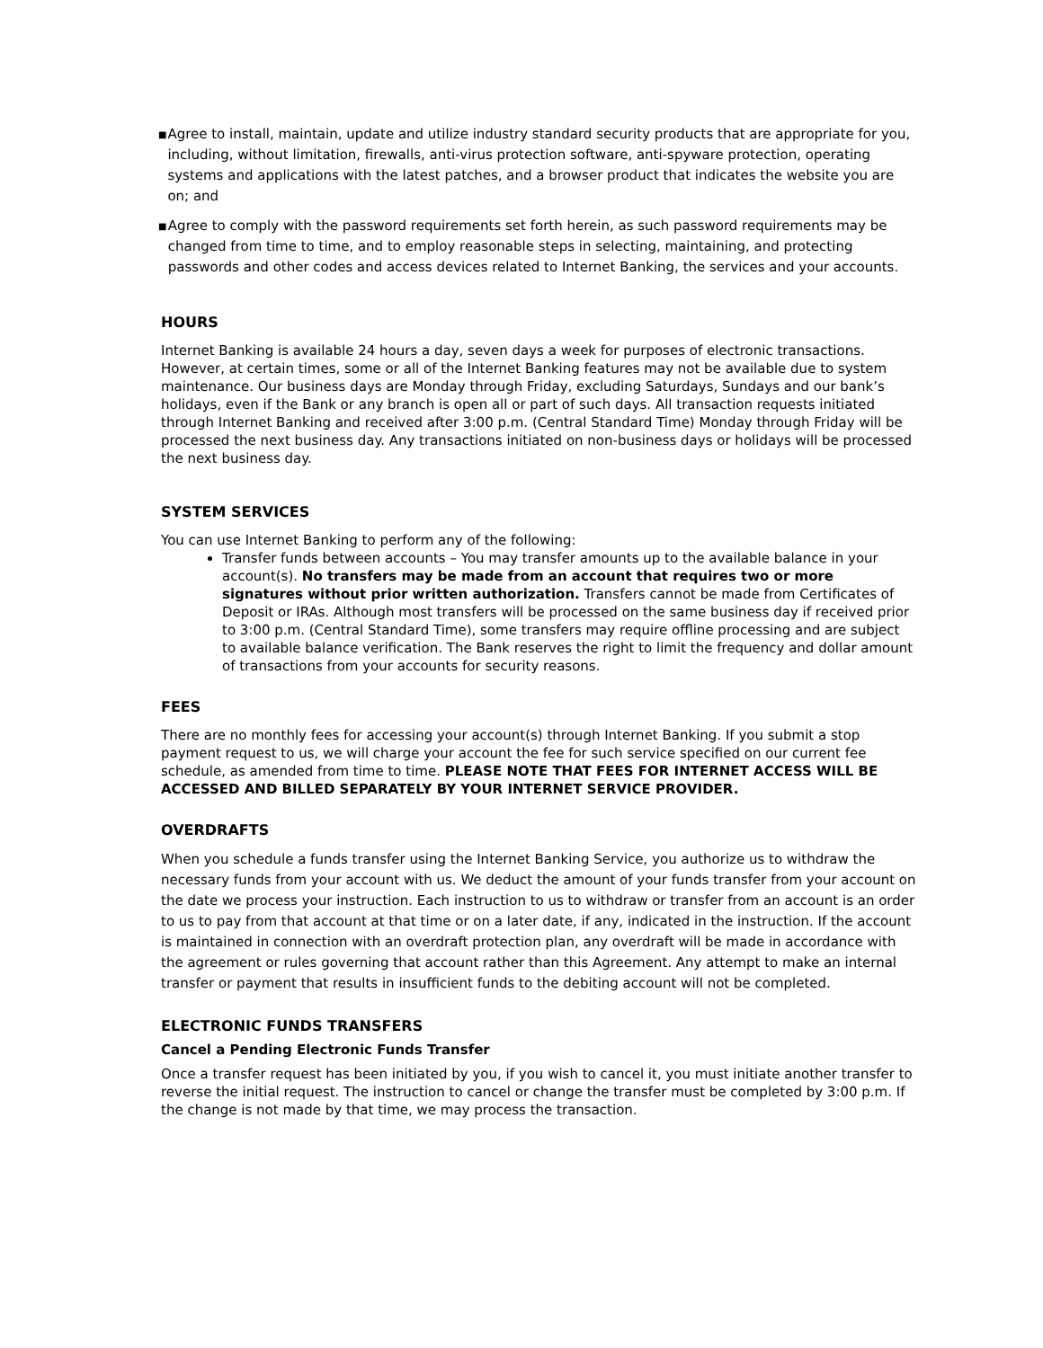■ Agree to install, maintain, update and utilize industry standard security products that are appropriate for you, including, without limitation, firewalls, anti-virus protection software, anti-spyware protection, operating systems and applications with the latest patches, and a browser product that indicates the website you are on; and
■ Agree to comply with the password requirements set forth herein, as such password requirements may be changed from time to time, and to employ reasonable steps in selecting, maintaining, and protecting passwords and other codes and access devices related to Internet Banking, the services and your accounts.
HOURS
Internet Banking is available 24 hours a day, seven days a week for purposes of electronic transactions. However, at certain times, some or all of the Internet Banking features may not be available due to system maintenance. Our business days are Monday through Friday, excluding Saturdays, Sundays and our bank’s holidays, even if the Bank or any branch is open all or part of such days. All transaction requests initiated through Internet Banking and received after 3:00 p.m. (Central Standard Time) Monday through Friday will be processed the next business day. Any transactions initiated on non-business days or holidays will be processed the next business day.
SYSTEM SERVICES
You can use Internet Banking to perform any of the following:
Transfer funds between accounts – You may transfer amounts up to the available balance in your account(s). No transfers may be made from an account that requires two or more signatures without prior written authorization. Transfers cannot be made from Certificates of Deposit or IRAs. Although most transfers will be processed on the same business day if received prior to 3:00 p.m. (Central Standard Time), some transfers may require offline processing and are subject to available balance verification. The Bank reserves the right to limit the frequency and dollar amount of transactions from your accounts for security reasons.
FEES
There are no monthly fees for accessing your account(s) through Internet Banking. If you submit a stop payment request to us, we will charge your account the fee for such service specified on our current fee schedule, as amended from time to time. PLEASE NOTE THAT FEES FOR INTERNET ACCESS WILL BE ACCESSED AND BILLED SEPARATELY BY YOUR INTERNET SERVICE PROVIDER.
OVERDRAFTS
When you schedule a funds transfer using the Internet Banking Service, you authorize us to withdraw the necessary funds from your account with us. We deduct the amount of your funds transfer from your account on the date we process your instruction. Each instruction to us to withdraw or transfer from an account is an order to us to pay from that account at that time or on a later date, if any, indicated in the instruction. If the account is maintained in connection with an overdraft protection plan, any overdraft will be made in accordance with the agreement or rules governing that account rather than this Agreement. Any attempt to make an internal transfer or payment that results in insufficient funds to the debiting account will not be completed.
ELECTRONIC FUNDS TRANSFERS
Cancel a Pending Electronic Funds Transfer
Once a transfer request has been initiated by you, if you wish to cancel it, you must initiate another transfer to reverse the initial request. The instruction to cancel or change the transfer must be completed by 3:00 p.m. If the change is not made by that time, we may process the transaction.